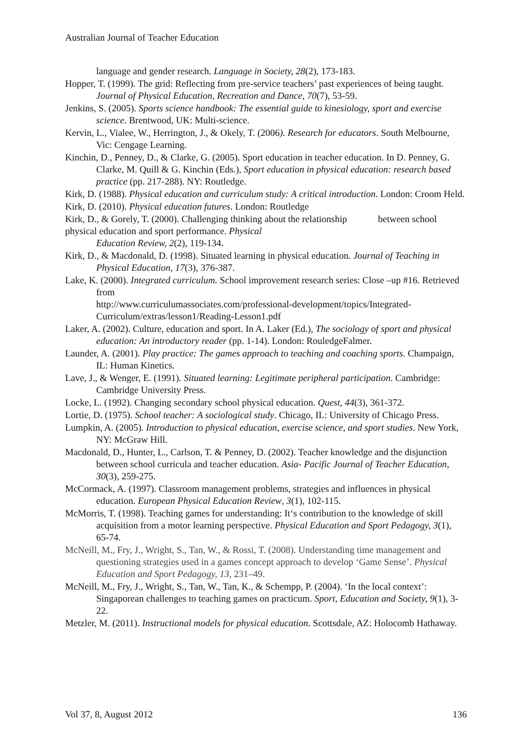Australian Journal of Teacher Education
language and gender research. Language in Society, 28(2), 173-183.
Hopper, T. (1999). The grid: Reflecting from pre-service teachers’ past experiences of being taught. Journal of Physical Education, Recreation and Dance, 70(7), 53-59.
Jenkins, S. (2005). Sports science handbook: The essential guide to kinesiology, sport and exercise science. Brentwood, UK: Multi-science.
Kervin, L., Vialee, W., Herrington, J., & Okely, T. (2006). Research for educators. South Melbourne, Vic: Cengage Learning.
Kinchin, D., Penney, D., & Clarke, G. (2005). Sport education in teacher education. In D. Penney, G. Clarke, M. Quill & G. Kinchin (Eds.), Sport education in physical education: research based practice (pp. 217-288). NY: Routledge.
Kirk, D. (1988). Physical education and curriculum study: A critical introduction. London: Croom Held.
Kirk, D. (2010). Physical education futures. London: Routledge
Kirk, D., & Gorely, T. (2000). Challenging thinking about the relationship between school physical education and sport performance. Physical
Education Review, 2(2), 119-134.
Kirk, D., & Macdonald, D. (1998). Situated learning in physical education. Journal of Teaching in Physical Education, 17(3), 376-387.
Lake, K. (2000). Integrated curriculum. School improvement research series: Close –up #16. Retrieved from
http://www.curriculumassociates.com/professional-development/topics/Integrated-Curriculum/extras/lesson1/Reading-Lesson1.pdf
Laker, A. (2002). Culture, education and sport. In A. Laker (Ed.), The sociology of sport and physical education: An introductory reader (pp. 1-14). London: RouledgeFalmer.
Launder, A. (2001). Play practice: The games approach to teaching and coaching sports. Champaign, IL: Human Kinetics.
Lave, J., & Wenger, E. (1991). Situated learning: Legitimate peripheral participation. Cambridge: Cambridge University Press.
Locke, L. (1992). Changing secondary school physical education. Quest, 44(3), 361-372.
Lortie, D. (1975). School teacher: A sociological study. Chicago, IL: University of Chicago Press.
Lumpkin, A. (2005). Introduction to physical education, exercise science, and sport studies. New York, NY: McGraw Hill.
Macdonald, D., Hunter, L., Carlson, T. & Penney, D. (2002). Teacher knowledge and the disjunction between school curricula and teacher education. Asia- Pacific Journal of Teacher Education, 30(3), 259-275.
McCormack, A. (1997). Classroom management problems, strategies and influences in physical education. European Physical Education Review, 3(1), 102-115.
McMorris, T. (1998). Teaching games for understanding: It‘s contribution to the knowledge of skill acquisition from a motor learning perspective. Physical Education and Sport Pedagogy, 3(1), 65-74.
McNeill, M., Fry, J., Wright, S., Tan, W., & Rossi, T. (2008). Understanding time management and questioning strategies used in a games concept approach to develop ‘Game Sense’. Physical Education and Sport Pedagogy, 13, 231–49.
McNeill, M., Fry, J., Wright, S., Tan, W., Tan, K., & Schempp, P. (2004). ‘In the local context’: Singaporean challenges to teaching games on practicum. Sport, Education and Society, 9(1), 3-22.
Metzler, M. (2011). Instructional models for physical education. Scottsdale, AZ: Holocomb Hathaway.
Vol 37, 8, August 2012 136